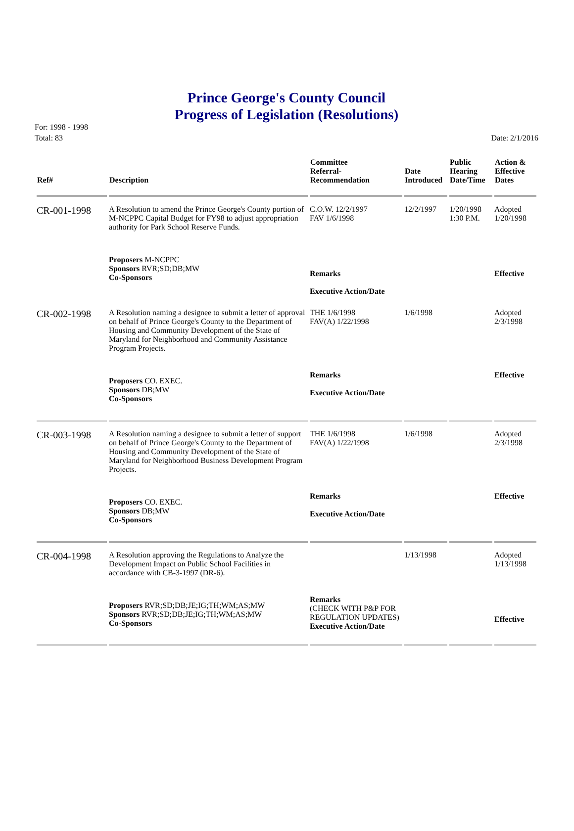Prince George's County Council
Progress of Legislation (Resolutions)
For: 1998 - 1998
Total: 83 Date: 2/1/2016
| Ref# | Description | Committee Referral- Recommendation | Date Introduced | Public Hearing Date/Time | Action & Effective Dates |
| --- | --- | --- | --- | --- | --- |
| CR-001-1998 | A Resolution to amend the Prince George's County portion of M-NCPPC Capital Budget for FY98 to adjust appropriation authority for Park School Reserve Funds. | C.O.W. 12/2/1997 FAV 1/6/1998 | 12/2/1997 | 1/20/1998 1:30 P.M. | Adopted 1/20/1998 |
| | Proposers M-NCPPC Sponsors RVR;SD;DB;MW Co-Sponsors | Remarks Executive Action/Date | | | Effective |
| CR-002-1998 | A Resolution naming a designee to submit a letter of approval on behalf of Prince George's County to the Department of Housing and Community Development of the State of Maryland for Neighborhood and Community Assistance Program Projects. | THE 1/6/1998 FAV(A) 1/22/1998 | 1/6/1998 | | Adopted 2/3/1998 |
| | Proposers CO. EXEC. Sponsors DB;MW Co-Sponsors | Remarks Executive Action/Date | | | Effective |
| CR-003-1998 | A Resolution naming a designee to submit a letter of support on behalf of Prince George's County to the Department of Housing and Community Development of the State of Maryland for Neighborhood Business Development Program Projects. | THE 1/6/1998 FAV(A) 1/22/1998 | 1/6/1998 | | Adopted 2/3/1998 |
| | Proposers CO. EXEC. Sponsors DB;MW Co-Sponsors | Remarks Executive Action/Date | | | Effective |
| CR-004-1998 | A Resolution approving the Regulations to Analyze the Development Impact on Public School Facilities in accordance with CB-3-1997 (DR-6). | | 1/13/1998 | | Adopted 1/13/1998 |
| | Proposers RVR;SD;DB;JE;IG;TH;WM;AS;MW Sponsors RVR;SD;DB;JE;IG;TH;WM;AS;MW Co-Sponsors | Remarks (CHECK WITH P&P FOR REGULATION UPDATES) Executive Action/Date | | | Effective |